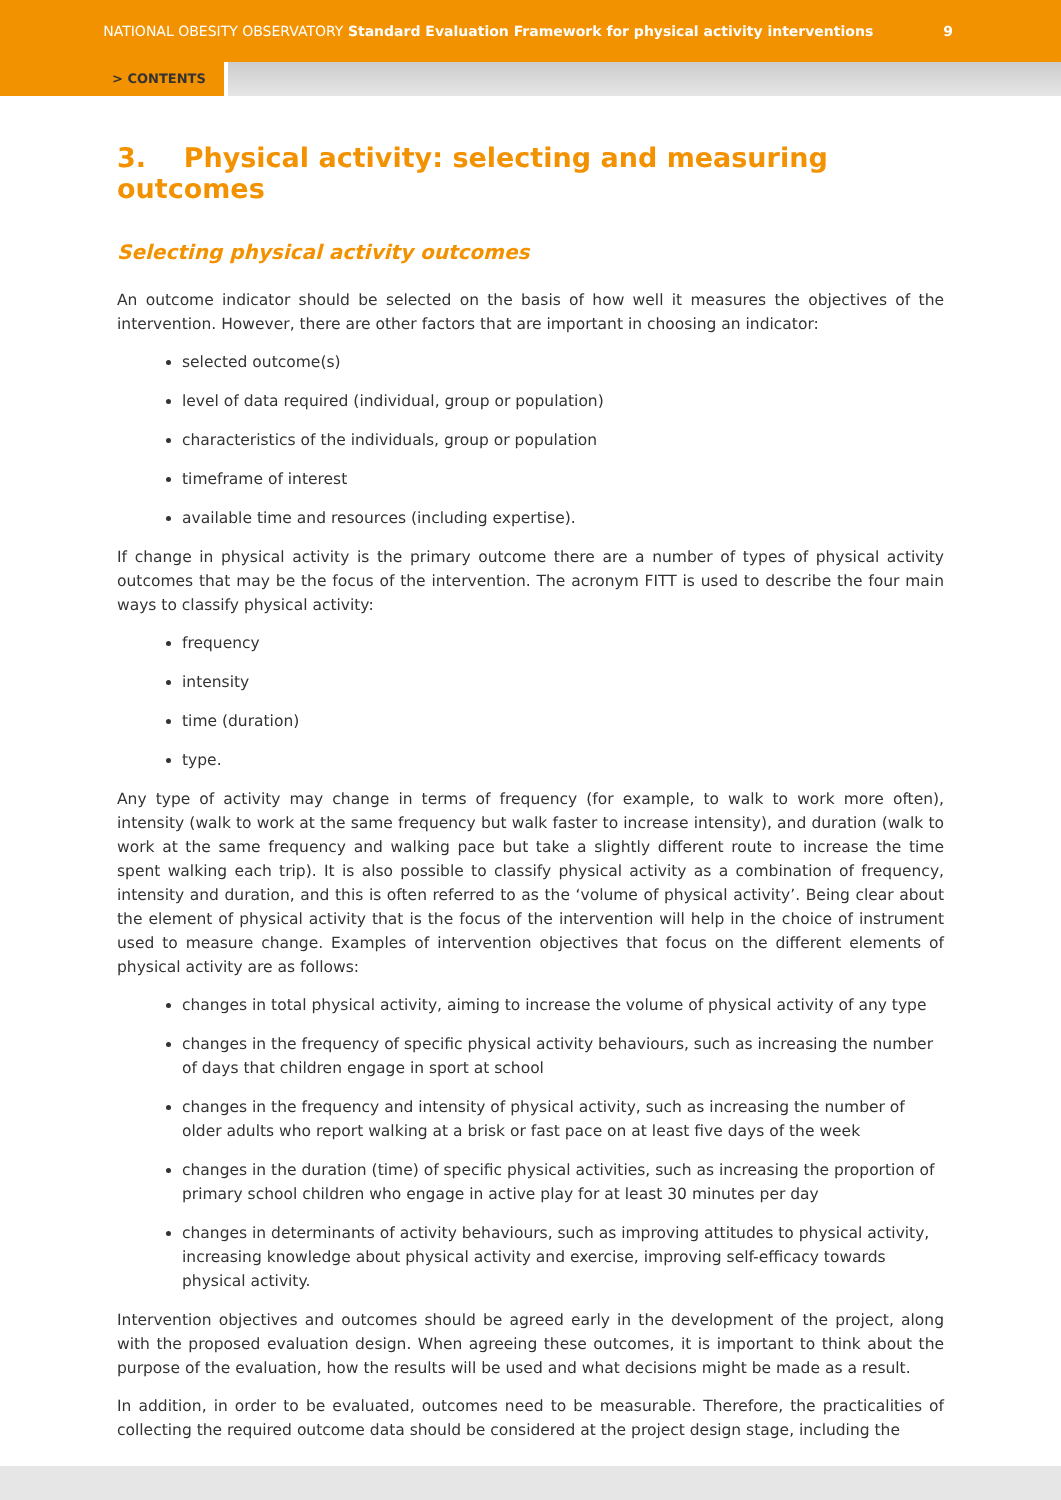NATIONAL OBESITY OBSERVATORY Standard Evaluation Framework for physical activity interventions 9
> CONTENTS
3. Physical activity: selecting and measuring outcomes
Selecting physical activity outcomes
An outcome indicator should be selected on the basis of how well it measures the objectives of the intervention. However, there are other factors that are important in choosing an indicator:
selected outcome(s)
level of data required (individual, group or population)
characteristics of the individuals, group or population
timeframe of interest
available time and resources (including expertise).
If change in physical activity is the primary outcome there are a number of types of physical activity outcomes that may be the focus of the intervention. The acronym FITT is used to describe the four main ways to classify physical activity:
frequency
intensity
time (duration)
type.
Any type of activity may change in terms of frequency (for example, to walk to work more often), intensity (walk to work at the same frequency but walk faster to increase intensity), and duration (walk to work at the same frequency and walking pace but take a slightly different route to increase the time spent walking each trip). It is also possible to classify physical activity as a combination of frequency, intensity and duration, and this is often referred to as the ‘volume of physical activity’. Being clear about the element of physical activity that is the focus of the intervention will help in the choice of instrument used to measure change. Examples of intervention objectives that focus on the different elements of physical activity are as follows:
changes in total physical activity, aiming to increase the volume of physical activity of any type
changes in the frequency of specific physical activity behaviours, such as increasing the number of days that children engage in sport at school
changes in the frequency and intensity of physical activity, such as increasing the number of older adults who report walking at a brisk or fast pace on at least five days of the week
changes in the duration (time) of specific physical activities, such as increasing the proportion of primary school children who engage in active play for at least 30 minutes per day
changes in determinants of activity behaviours, such as improving attitudes to physical activity, increasing knowledge about physical activity and exercise, improving self-efficacy towards physical activity.
Intervention objectives and outcomes should be agreed early in the development of the project, along with the proposed evaluation design. When agreeing these outcomes, it is important to think about the purpose of the evaluation, how the results will be used and what decisions might be made as a result.
In addition, in order to be evaluated, outcomes need to be measurable. Therefore, the practicalities of collecting the required outcome data should be considered at the project design stage, including the